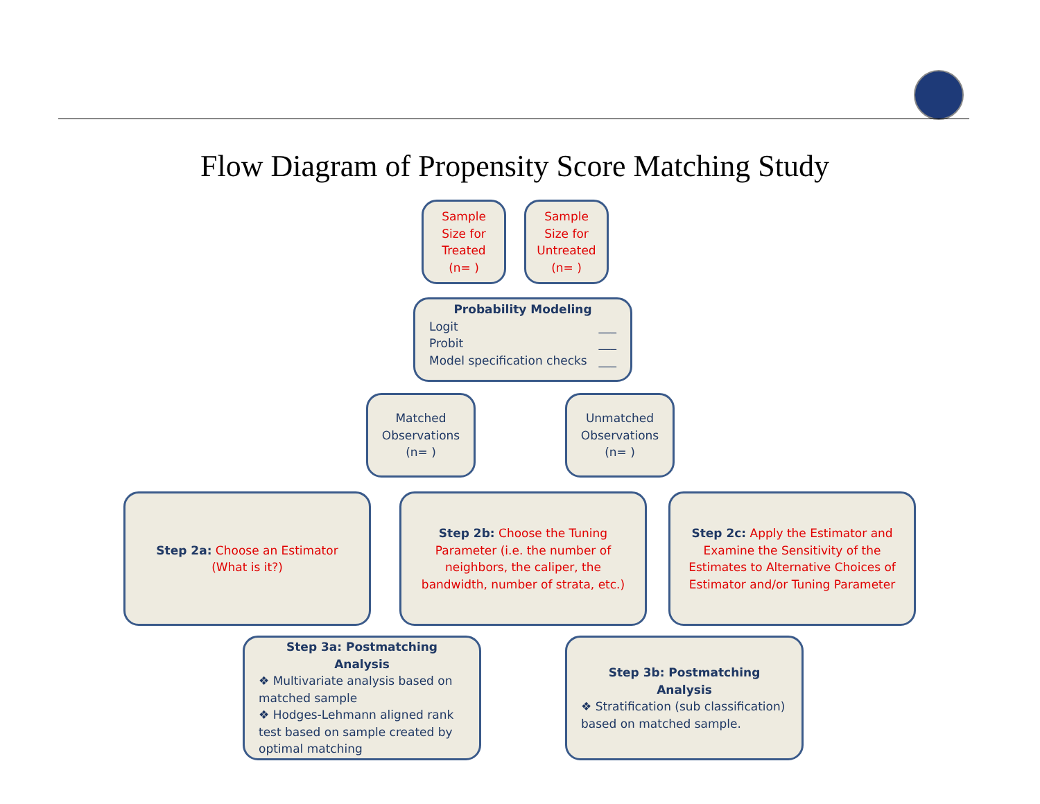Flow Diagram of Propensity Score Matching Study
Sample Size for Treated (n= )
Sample Size for Untreated (n= )
Probability Modeling
Logit ___
Probit ___
Model specification checks ___
Matched Observations (n= )
Unmatched Observations (n= )
Step 2a: Choose an Estimator (What is it?)
Step 2b: Choose the Tuning Parameter (i.e. the number of neighbors, the caliper, the bandwidth, number of strata, etc.)
Step 2c: Apply the Estimator and Examine the Sensitivity of the Estimates to Alternative Choices of Estimator and/or Tuning Parameter
Step 3a: Postmatching Analysis
❖ Multivariate analysis based on matched sample
❖ Hodges-Lehmann aligned rank test based on sample created by optimal matching
Step 3b: Postmatching Analysis
❖ Stratification (sub classification) based on matched sample.